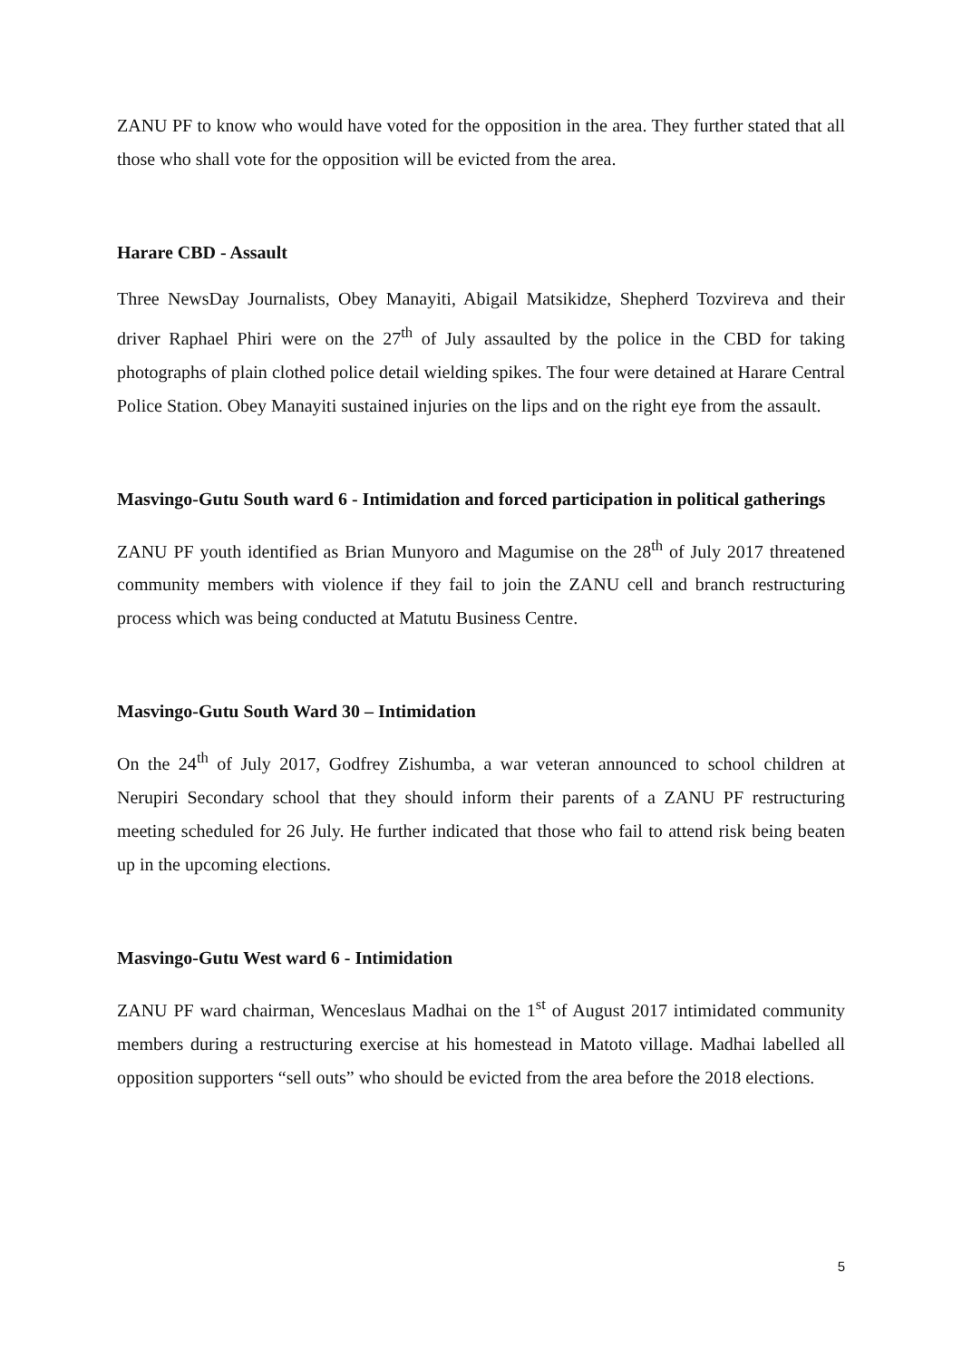ZANU PF to know who would have voted for the opposition in the area. They further stated that all those who shall vote for the opposition will be evicted from the area.
Harare CBD - Assault
Three NewsDay Journalists, Obey Manayiti, Abigail Matsikidze, Shepherd Tozvireva and their driver Raphael Phiri were on the 27<sup>th</sup> of July assaulted by the police in the CBD for taking photographs of plain clothed police detail wielding spikes. The four were detained at Harare Central Police Station. Obey Manayiti sustained injuries on the lips and on the right eye from the assault.
Masvingo-Gutu South ward 6 - Intimidation and forced participation in political gatherings
ZANU PF youth identified as Brian Munyoro and Magumise on the 28<sup>th</sup> of July 2017 threatened community members with violence if they fail to join the ZANU cell and branch restructuring process which was being conducted at Matutu Business Centre.
Masvingo-Gutu South Ward 30 – Intimidation
On the 24<sup>th</sup> of July 2017, Godfrey Zishumba, a war veteran announced to school children at Nerupiri Secondary school that they should inform their parents of a ZANU PF restructuring meeting scheduled for 26 July. He further indicated that those who fail to attend risk being beaten up in the upcoming elections.
Masvingo-Gutu West ward 6 - Intimidation
ZANU PF ward chairman, Wenceslaus Madhai on the 1<sup>st</sup> of August 2017 intimidated community members during a restructuring exercise at his homestead in Matoto village. Madhai labelled all opposition supporters “sell outs” who should be evicted from the area before the 2018 elections.
5